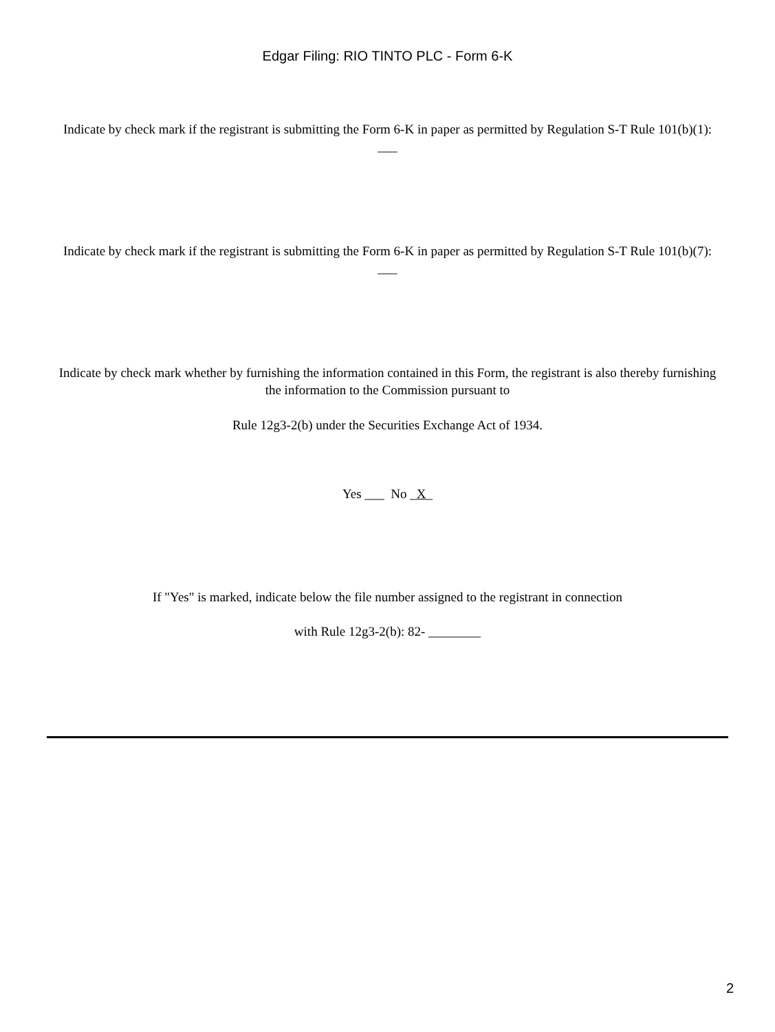Edgar Filing: RIO TINTO PLC - Form 6-K
Indicate by check mark if the registrant is submitting the Form 6-K in paper as permitted by Regulation S-T Rule 101(b)(1): ___
Indicate by check mark if the registrant is submitting the Form 6-K in paper as permitted by Regulation S-T Rule 101(b)(7): ___
Indicate by check mark whether by furnishing the information contained in this Form, the registrant is also thereby furnishing the information to the Commission pursuant to
Rule 12g3-2(b) under the Securities Exchange Act of 1934.
Yes ___ No _X_
If "Yes" is marked, indicate below the file number assigned to the registrant in connection
with Rule 12g3-2(b): 82- ________
2